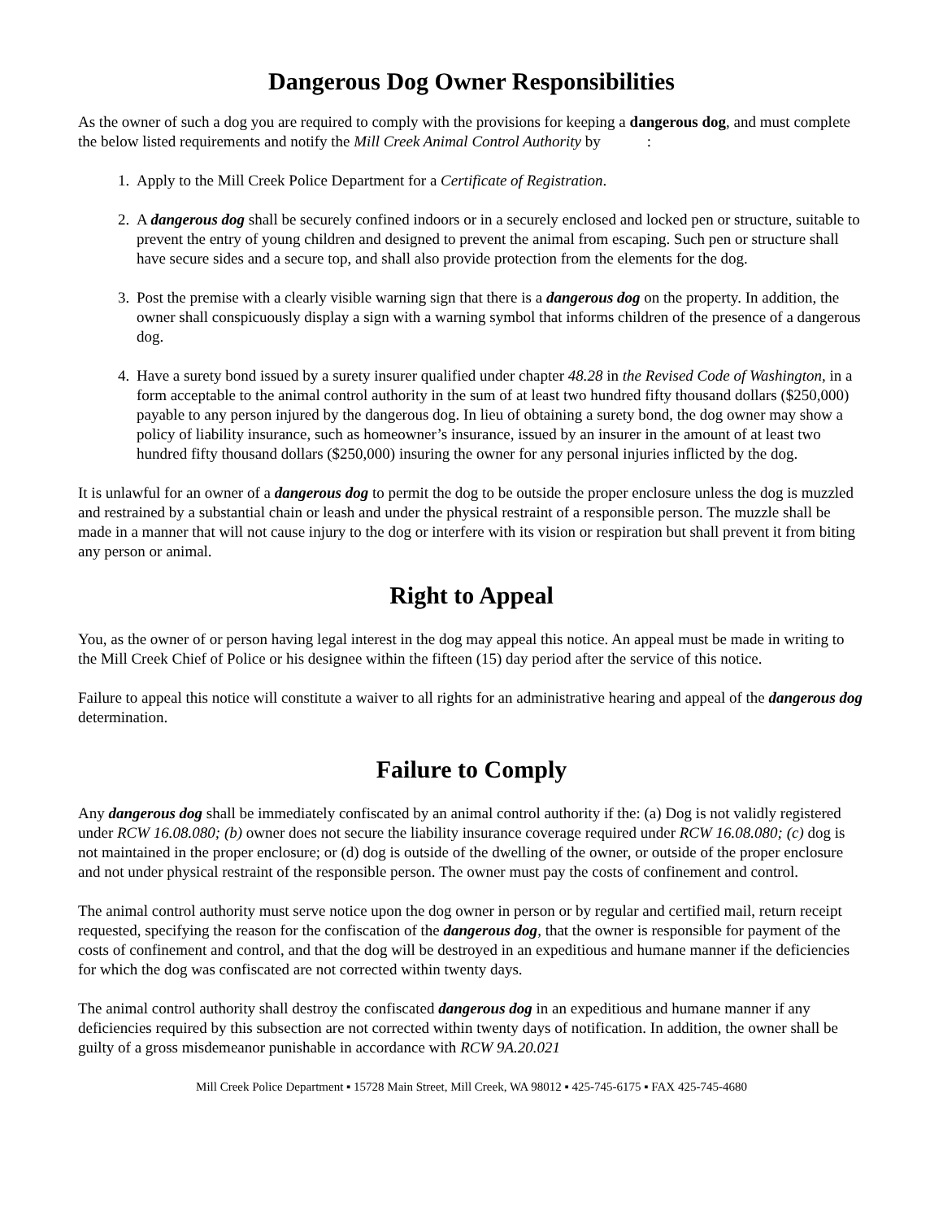Dangerous Dog Owner Responsibilities
As the owner of such a dog you are required to comply with the provisions for keeping a dangerous dog, and must complete the below listed requirements and notify the Mill Creek Animal Control Authority by :
1. Apply to the Mill Creek Police Department for a Certificate of Registration.
2. A dangerous dog shall be securely confined indoors or in a securely enclosed and locked pen or structure, suitable to prevent the entry of young children and designed to prevent the animal from escaping. Such pen or structure shall have secure sides and a secure top, and shall also provide protection from the elements for the dog.
3. Post the premise with a clearly visible warning sign that there is a dangerous dog on the property. In addition, the owner shall conspicuously display a sign with a warning symbol that informs children of the presence of a dangerous dog.
4. Have a surety bond issued by a surety insurer qualified under chapter 48.28 in the Revised Code of Washington, in a form acceptable to the animal control authority in the sum of at least two hundred fifty thousand dollars ($250,000) payable to any person injured by the dangerous dog. In lieu of obtaining a surety bond, the dog owner may show a policy of liability insurance, such as homeowner’s insurance, issued by an insurer in the amount of at least two hundred fifty thousand dollars ($250,000) insuring the owner for any personal injuries inflicted by the dog.
It is unlawful for an owner of a dangerous dog to permit the dog to be outside the proper enclosure unless the dog is muzzled and restrained by a substantial chain or leash and under the physical restraint of a responsible person. The muzzle shall be made in a manner that will not cause injury to the dog or interfere with its vision or respiration but shall prevent it from biting any person or animal.
Right to Appeal
You, as the owner of or person having legal interest in the dog may appeal this notice. An appeal must be made in writing to the Mill Creek Chief of Police or his designee within the fifteen (15) day period after the service of this notice.
Failure to appeal this notice will constitute a waiver to all rights for an administrative hearing and appeal of the dangerous dog determination.
Failure to Comply
Any dangerous dog shall be immediately confiscated by an animal control authority if the: (a) Dog is not validly registered under RCW 16.08.080; (b) owner does not secure the liability insurance coverage required under RCW 16.08.080; (c) dog is not maintained in the proper enclosure; or (d) dog is outside of the dwelling of the owner, or outside of the proper enclosure and not under physical restraint of the responsible person. The owner must pay the costs of confinement and control.
The animal control authority must serve notice upon the dog owner in person or by regular and certified mail, return receipt requested, specifying the reason for the confiscation of the dangerous dog, that the owner is responsible for payment of the costs of confinement and control, and that the dog will be destroyed in an expeditious and humane manner if the deficiencies for which the dog was confiscated are not corrected within twenty days.
The animal control authority shall destroy the confiscated dangerous dog in an expeditious and humane manner if any deficiencies required by this subsection are not corrected within twenty days of notification. In addition, the owner shall be guilty of a gross misdemeanor punishable in accordance with RCW 9A.20.021
Mill Creek Police Department ▪ 15728 Main Street, Mill Creek, WA 98012 ▪ 425-745-6175 ▪ FAX 425-745-4680